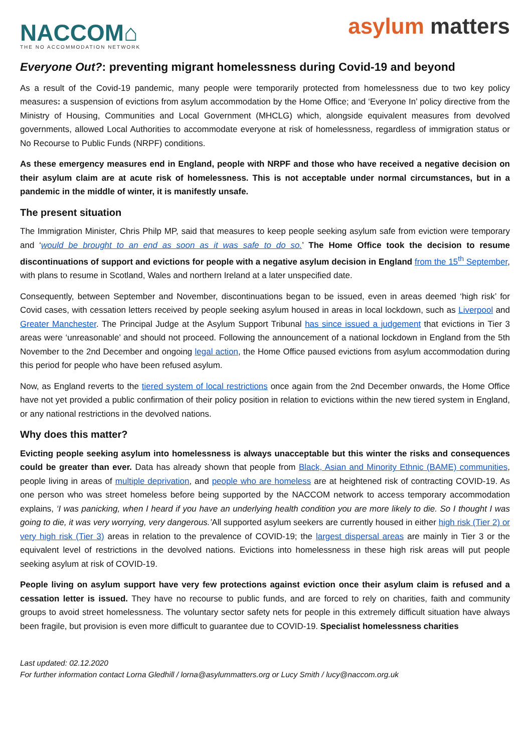NACCOM⌂
THE NO ACCOMMODATION NETWORK
asylum matters
Everyone Out?: preventing migrant homelessness during Covid-19 and beyond
As a result of the Covid-19 pandemic, many people were temporarily protected from homelessness due to two key policy measures: a suspension of evictions from asylum accommodation by the Home Office; and ‘Everyone In’ policy directive from the Ministry of Housing, Communities and Local Government (MHCLG) which, alongside equivalent measures from devolved governments, allowed Local Authorities to accommodate everyone at risk of homelessness, regardless of immigration status or No Recourse to Public Funds (NRPF) conditions.
As these emergency measures end in England, people with NRPF and those who have received a negative decision on their asylum claim are at acute risk of homelessness. This is not acceptable under normal circumstances, but in a pandemic in the middle of winter, it is manifestly unsafe.
The present situation
The Immigration Minister, Chris Philp MP, said that measures to keep people seeking asylum safe from eviction were temporary and ‘would be brought to an end as soon as it was safe to do so.’ The Home Office took the decision to resume discontinuations of support and evictions for people with a negative asylum decision in England from the 15<sup>th</sup> September, with plans to resume in Scotland, Wales and northern Ireland at a later unspecified date.
Consequently, between September and November, discontinuations began to be issued, even in areas deemed ‘high risk’ for Covid cases, with cessation letters received by people seeking asylum housed in areas in local lockdown, such as Liverpool and Greater Manchester. The Principal Judge at the Asylum Support Tribunal has since issued a judgement that evictions in Tier 3 areas were ‘unreasonable’ and should not proceed. Following the announcement of a national lockdown in England from the 5th November to the 2nd December and ongoing legal action, the Home Office paused evictions from asylum accommodation during this period for people who have been refused asylum.
Now, as England reverts to the tiered system of local restrictions once again from the 2nd December onwards, the Home Office have not yet provided a public confirmation of their policy position in relation to evictions within the new tiered system in England, or any national restrictions in the devolved nations.
Why does this matter?
Evicting people seeking asylum into homelessness is always unacceptable but this winter the risks and consequences could be greater than ever. Data has already shown that people from Black, Asian and Minority Ethnic (BAME) communities, people living in areas of multiple deprivation, and people who are homeless are at heightened risk of contracting COVID-19. As one person who was street homeless before being supported by the NACCOM network to access temporary accommodation explains, ‘I was panicking, when I heard if you have an underlying health condition you are more likely to die. So I thought I was going to die, it was very worrying, very dangerous.’All supported asylum seekers are currently housed in either high risk (Tier 2) or very high risk (Tier 3) areas in relation to the prevalence of COVID-19; the largest dispersal areas are mainly in Tier 3 or the equivalent level of restrictions in the devolved nations. Evictions into homelessness in these high risk areas will put people seeking asylum at risk of COVID-19.
People living on asylum support have very few protections against eviction once their asylum claim is refused and a cessation letter is issued. They have no recourse to public funds, and are forced to rely on charities, faith and community groups to avoid street homelessness. The voluntary sector safety nets for people in this extremely difficult situation have always been fragile, but provision is even more difficult to guarantee due to COVID-19. Specialist homelessness charities
Last updated: 02.12.2020
For further information contact Lorna Gledhill / lorna@asylummatters.org or Lucy Smith / lucy@naccom.org.uk